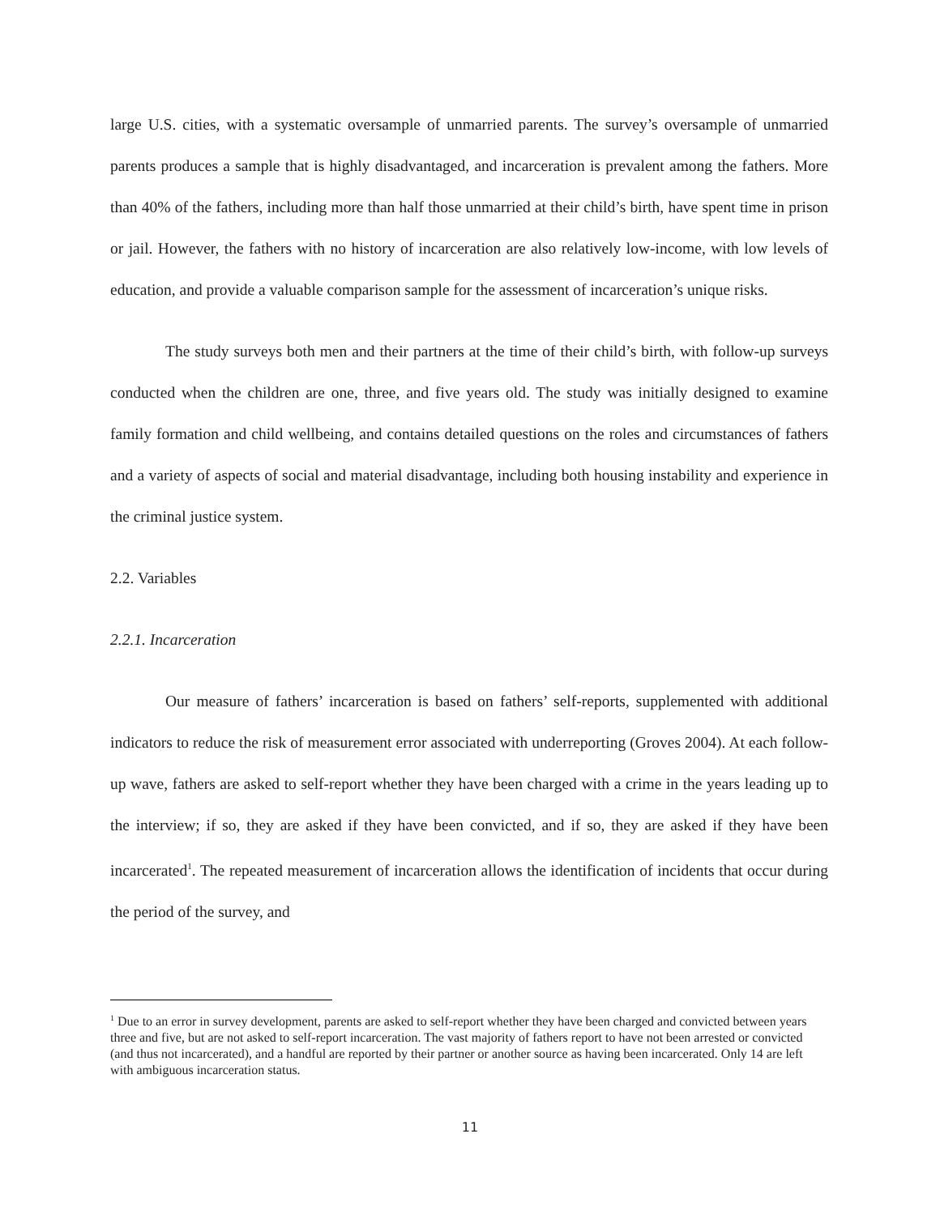large U.S. cities, with a systematic oversample of unmarried parents. The survey’s oversample of unmarried parents produces a sample that is highly disadvantaged, and incarceration is prevalent among the fathers. More than 40% of the fathers, including more than half those unmarried at their child’s birth, have spent time in prison or jail. However, the fathers with no history of incarceration are also relatively low-income, with low levels of education, and provide a valuable comparison sample for the assessment of incarceration’s unique risks.
The study surveys both men and their partners at the time of their child’s birth, with follow-up surveys conducted when the children are one, three, and five years old. The study was initially designed to examine family formation and child wellbeing, and contains detailed questions on the roles and circumstances of fathers and a variety of aspects of social and material disadvantage, including both housing instability and experience in the criminal justice system.
2.2. Variables
2.2.1. Incarceration
Our measure of fathers’ incarceration is based on fathers’ self-reports, supplemented with additional indicators to reduce the risk of measurement error associated with underreporting (Groves 2004). At each follow-up wave, fathers are asked to self-report whether they have been charged with a crime in the years leading up to the interview; if so, they are asked if they have been convicted, and if so, they are asked if they have been incarcerated<sup>1</sup>. The repeated measurement of incarceration allows the identification of incidents that occur during the period of the survey, and
<sup>1</sup> Due to an error in survey development, parents are asked to self-report whether they have been charged and convicted between years three and five, but are not asked to self-report incarceration. The vast majority of fathers report to have not been arrested or convicted (and thus not incarcerated), and a handful are reported by their partner or another source as having been incarcerated. Only 14 are left with ambiguous incarceration status.
11